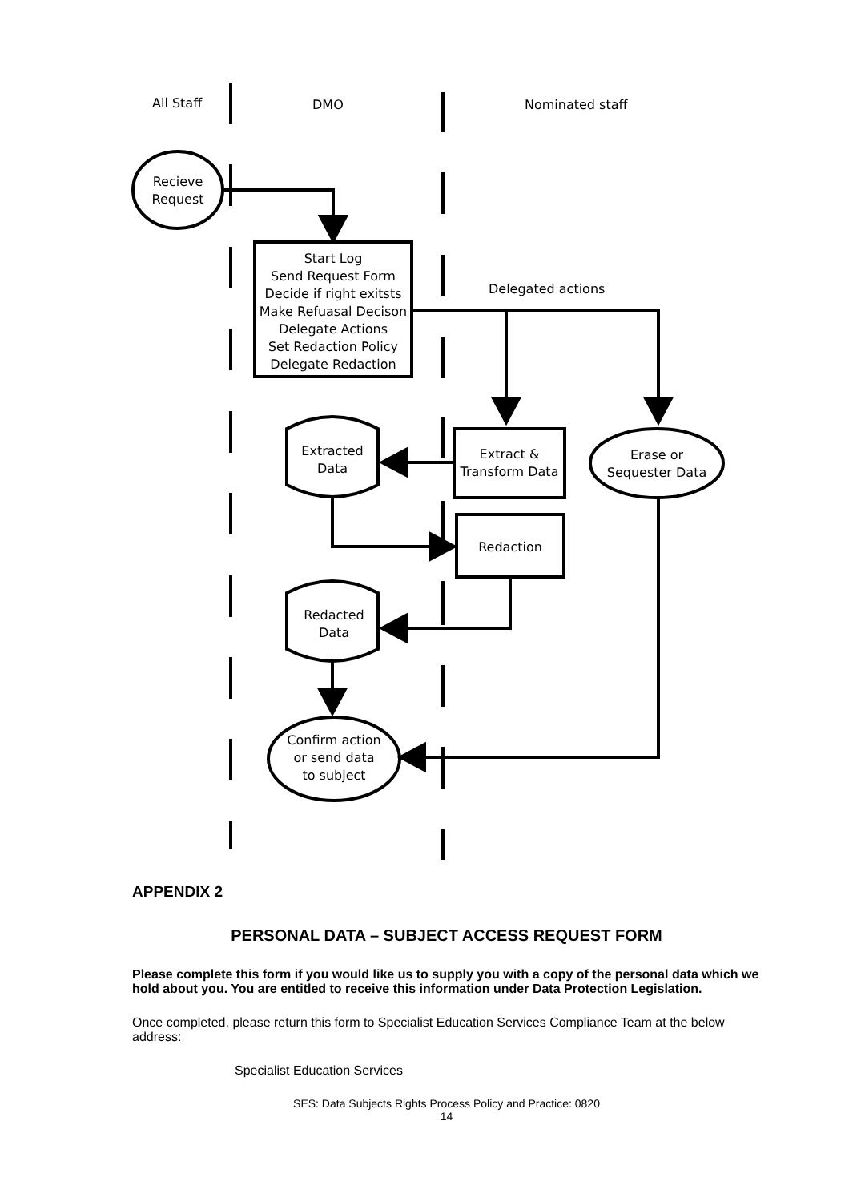All Staff DMO Nominated staff
Recieve
Request
Start Log
Send Request Form
Decide if right exitsts
Make Refuasal Decison
Delegate Actions
Set Redaction Policy
Delegate Redaction
Delegated actions
Extracted
Data
Extract &
Transform Data
Erase or
Sequester Data
Redaction
Redacted
Data
Confirm action
or send data
to subject
APPENDIX 2
PERSONAL DATA – SUBJECT ACCESS REQUEST FORM
Please complete this form if you would like us to supply you with a copy of the personal data which we hold about you. You are entitled to receive this information under Data Protection Legislation.
Once completed, please return this form to Specialist Education Services Compliance Team at the below address:
Specialist Education Services
SES: Data Subjects Rights Process Policy and Practice: 0820
14